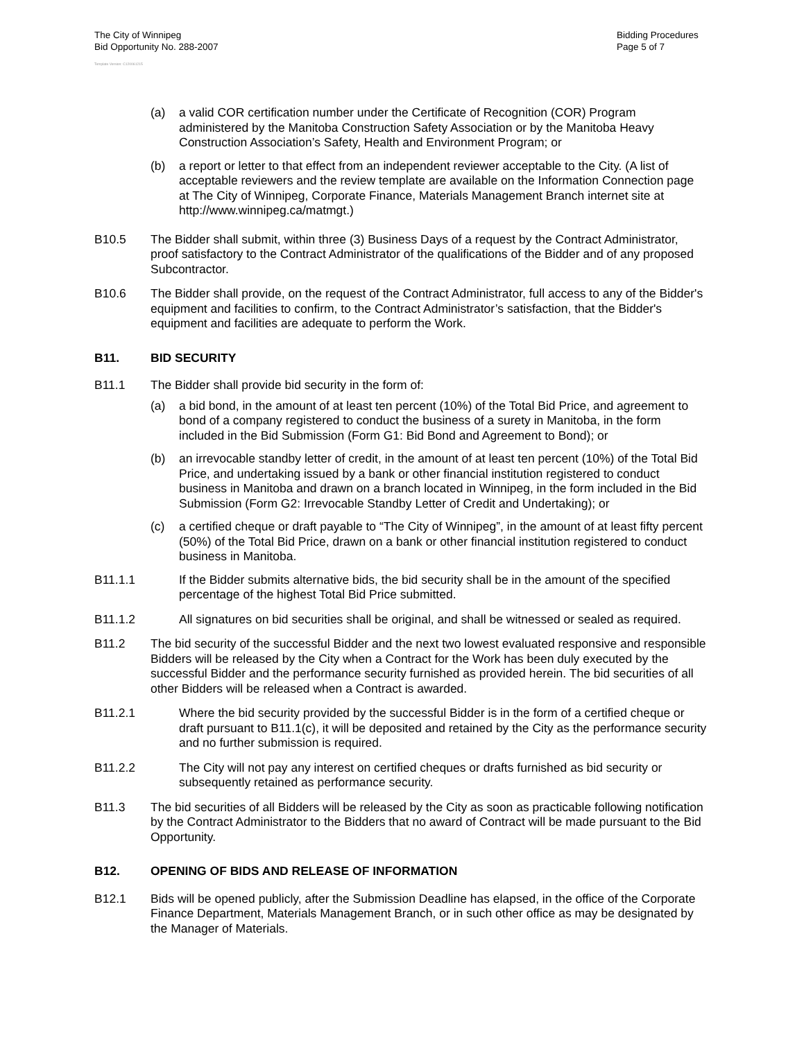The City of Winnipeg
Bid Opportunity No. 288-2007
Bidding Procedures
Page 5 of 7
Template Version: C120061215
(a) a valid COR certification number under the Certificate of Recognition (COR) Program administered by the Manitoba Construction Safety Association or by the Manitoba Heavy Construction Association’s Safety, Health and Environment Program; or
(b) a report or letter to that effect from an independent reviewer acceptable to the City. (A list of acceptable reviewers and the review template are available on the Information Connection page at The City of Winnipeg, Corporate Finance, Materials Management Branch internet site at http://www.winnipeg.ca/matmgt.)
B10.5 The Bidder shall submit, within three (3) Business Days of a request by the Contract Administrator, proof satisfactory to the Contract Administrator of the qualifications of the Bidder and of any proposed Subcontractor.
B10.6 The Bidder shall provide, on the request of the Contract Administrator, full access to any of the Bidder's equipment and facilities to confirm, to the Contract Administrator’s satisfaction, that the Bidder's equipment and facilities are adequate to perform the Work.
B11. BID SECURITY
B11.1 The Bidder shall provide bid security in the form of:
(a) a bid bond, in the amount of at least ten percent (10%) of the Total Bid Price, and agreement to bond of a company registered to conduct the business of a surety in Manitoba, in the form included in the Bid Submission (Form G1: Bid Bond and Agreement to Bond); or
(b) an irrevocable standby letter of credit, in the amount of at least ten percent (10%) of the Total Bid Price, and undertaking issued by a bank or other financial institution registered to conduct business in Manitoba and drawn on a branch located in Winnipeg, in the form included in the Bid Submission (Form G2: Irrevocable Standby Letter of Credit and Undertaking); or
(c) a certified cheque or draft payable to “The City of Winnipeg”, in the amount of at least fifty percent (50%) of the Total Bid Price, drawn on a bank or other financial institution registered to conduct business in Manitoba.
B11.1.1 If the Bidder submits alternative bids, the bid security shall be in the amount of the specified percentage of the highest Total Bid Price submitted.
B11.1.2 All signatures on bid securities shall be original, and shall be witnessed or sealed as required.
B11.2 The bid security of the successful Bidder and the next two lowest evaluated responsive and responsible Bidders will be released by the City when a Contract for the Work has been duly executed by the successful Bidder and the performance security furnished as provided herein. The bid securities of all other Bidders will be released when a Contract is awarded.
B11.2.1 Where the bid security provided by the successful Bidder is in the form of a certified cheque or draft pursuant to B11.1(c), it will be deposited and retained by the City as the performance security and no further submission is required.
B11.2.2 The City will not pay any interest on certified cheques or drafts furnished as bid security or subsequently retained as performance security.
B11.3 The bid securities of all Bidders will be released by the City as soon as practicable following notification by the Contract Administrator to the Bidders that no award of Contract will be made pursuant to the Bid Opportunity.
B12. OPENING OF BIDS AND RELEASE OF INFORMATION
B12.1 Bids will be opened publicly, after the Submission Deadline has elapsed, in the office of the Corporate Finance Department, Materials Management Branch, or in such other office as may be designated by the Manager of Materials.